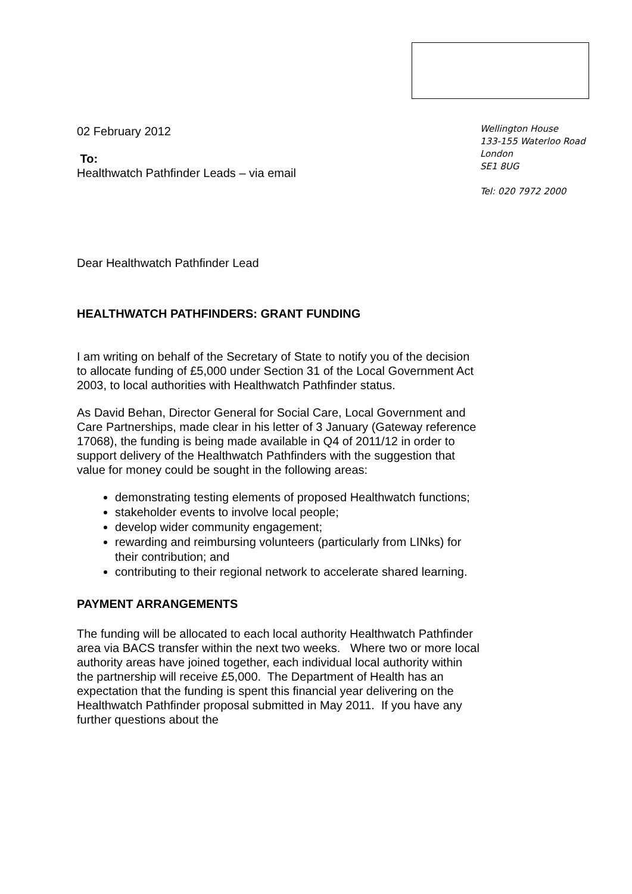Wellington House
133-155 Waterloo Road
London
SE1 8UG
Tel: 020 7972 2000
02 February 2012
To:
Healthwatch Pathfinder Leads – via email
Dear Healthwatch Pathfinder Lead
HEALTHWATCH PATHFINDERS: GRANT FUNDING
I am writing on behalf of the Secretary of State to notify you of the decision to allocate funding of £5,000 under Section 31 of the Local Government Act 2003, to local authorities with Healthwatch Pathfinder status.
As David Behan, Director General for Social Care, Local Government and Care Partnerships, made clear in his letter of 3 January (Gateway reference 17068), the funding is being made available in Q4 of 2011/12 in order to support delivery of the Healthwatch Pathfinders with the suggestion that value for money could be sought in the following areas:
demonstrating testing elements of proposed Healthwatch functions;
stakeholder events to involve local people;
develop wider community engagement;
rewarding and reimbursing volunteers (particularly from LINks) for their contribution; and
contributing to their regional network to accelerate shared learning.
PAYMENT ARRANGEMENTS
The funding will be allocated to each local authority Healthwatch Pathfinder area via BACS transfer within the next two weeks. Where two or more local authority areas have joined together, each individual local authority within the partnership will receive £5,000. The Department of Health has an expectation that the funding is spent this financial year delivering on the Healthwatch Pathfinder proposal submitted in May 2011. If you have any further questions about the